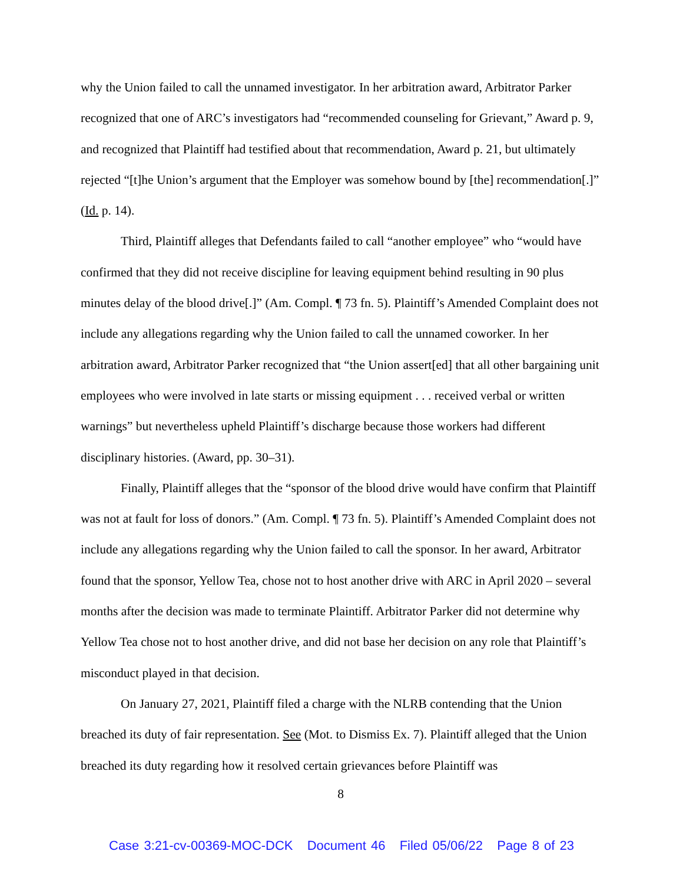why the Union failed to call the unnamed investigator. In her arbitration award, Arbitrator Parker recognized that one of ARC’s investigators had “recommended counseling for Grievant,” Award p. 9, and recognized that Plaintiff had testified about that recommendation, Award p. 21, but ultimately rejected “[t]he Union’s argument that the Employer was somehow bound by [the] recommendation[.]” (Id. p. 14).
Third, Plaintiff alleges that Defendants failed to call “another employee” who “would have confirmed that they did not receive discipline for leaving equipment behind resulting in 90 plus minutes delay of the blood drive[.]” (Am. Compl. ¶ 73 fn. 5). Plaintiff’s Amended Complaint does not include any allegations regarding why the Union failed to call the unnamed coworker. In her arbitration award, Arbitrator Parker recognized that “the Union assert[ed] that all other bargaining unit employees who were involved in late starts or missing equipment . . . received verbal or written warnings” but nevertheless upheld Plaintiff’s discharge because those workers had different disciplinary histories. (Award, pp. 30–31).
Finally, Plaintiff alleges that the “sponsor of the blood drive would have confirm that Plaintiff was not at fault for loss of donors.” (Am. Compl. ¶ 73 fn. 5). Plaintiff’s Amended Complaint does not include any allegations regarding why the Union failed to call the sponsor. In her award, Arbitrator found that the sponsor, Yellow Tea, chose not to host another drive with ARC in April 2020 – several months after the decision was made to terminate Plaintiff. Arbitrator Parker did not determine why Yellow Tea chose not to host another drive, and did not base her decision on any role that Plaintiff’s misconduct played in that decision.
On January 27, 2021, Plaintiff filed a charge with the NLRB contending that the Union breached its duty of fair representation. See (Mot. to Dismiss Ex. 7). Plaintiff alleged that the Union breached its duty regarding how it resolved certain grievances before Plaintiff was
8
Case 3:21-cv-00369-MOC-DCK Document 46 Filed 05/06/22 Page 8 of 23